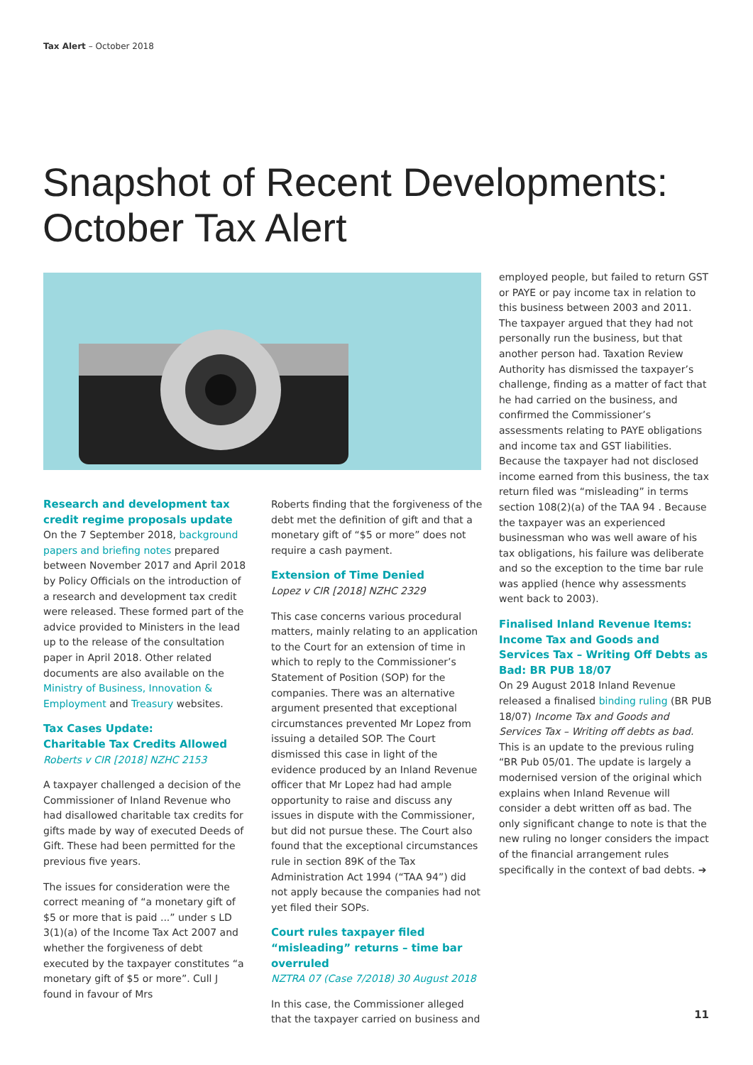Tax Alert – October 2018
Snapshot of Recent Developments:
October Tax Alert
Research and development tax credit regime proposals update
On the 7 September 2018, background papers and briefing notes prepared between November 2017 and April 2018 by Policy Officials on the introduction of a research and development tax credit were released. These formed part of the advice provided to Ministers in the lead up to the release of the consultation paper in April 2018. Other related documents are also available on the Ministry of Business, Innovation & Employment and Treasury websites.
Tax Cases Update:
Charitable Tax Credits Allowed
Roberts v CIR [2018] NZHC 2153
A taxpayer challenged a decision of the Commissioner of Inland Revenue who had disallowed charitable tax credits for gifts made by way of executed Deeds of Gift. These had been permitted for the previous five years.
The issues for consideration were the correct meaning of “a monetary gift of $5 or more that is paid ...” under s LD 3(1)(a) of the Income Tax Act 2007 and whether the forgiveness of debt executed by the taxpayer constitutes “a monetary gift of $5 or more”. Cull J found in favour of Mrs
Roberts finding that the forgiveness of the debt met the definition of gift and that a monetary gift of “$5 or more” does not require a cash payment.
Extension of Time Denied
Lopez v CIR [2018] NZHC 2329
This case concerns various procedural matters, mainly relating to an application to the Court for an extension of time in which to reply to the Commissioner’s Statement of Position (SOP) for the companies. There was an alternative argument presented that exceptional circumstances prevented Mr Lopez from issuing a detailed SOP. The Court dismissed this case in light of the evidence produced by an Inland Revenue officer that Mr Lopez had had ample opportunity to raise and discuss any issues in dispute with the Commissioner, but did not pursue these. The Court also found that the exceptional circumstances rule in section 89K of the Tax Administration Act 1994 (“TAA 94”) did not apply because the companies had not yet filed their SOPs.
Court rules taxpayer filed “misleading” returns – time bar overruled
NZTRA 07 (Case 7/2018) 30 August 2018
In this case, the Commissioner alleged that the taxpayer carried on business and
employed people, but failed to return GST or PAYE or pay income tax in relation to this business between 2003 and 2011. The taxpayer argued that they had not personally run the business, but that another person had. Taxation Review Authority has dismissed the taxpayer’s challenge, finding as a matter of fact that he had carried on the business, and confirmed the Commissioner’s assessments relating to PAYE obligations and income tax and GST liabilities. Because the taxpayer had not disclosed income earned from this business, the tax return filed was “misleading” in terms section 108(2)(a) of the TAA 94 . Because the taxpayer was an experienced businessman who was well aware of his tax obligations, his failure was deliberate and so the exception to the time bar rule was applied (hence why assessments went back to 2003).
Finalised Inland Revenue Items: Income Tax and Goods and Services Tax – Writing Off Debts as Bad: BR PUB 18/07
On 29 August 2018 Inland Revenue released a finalised binding ruling (BR PUB 18/07) Income Tax and Goods and Services Tax – Writing off debts as bad. This is an update to the previous ruling “BR Pub 05/01. The update is largely a modernised version of the original which explains when Inland Revenue will consider a debt written off as bad. The only significant change to note is that the new ruling no longer considers the impact of the financial arrangement rules specifically in the context of bad debts. ➔
11